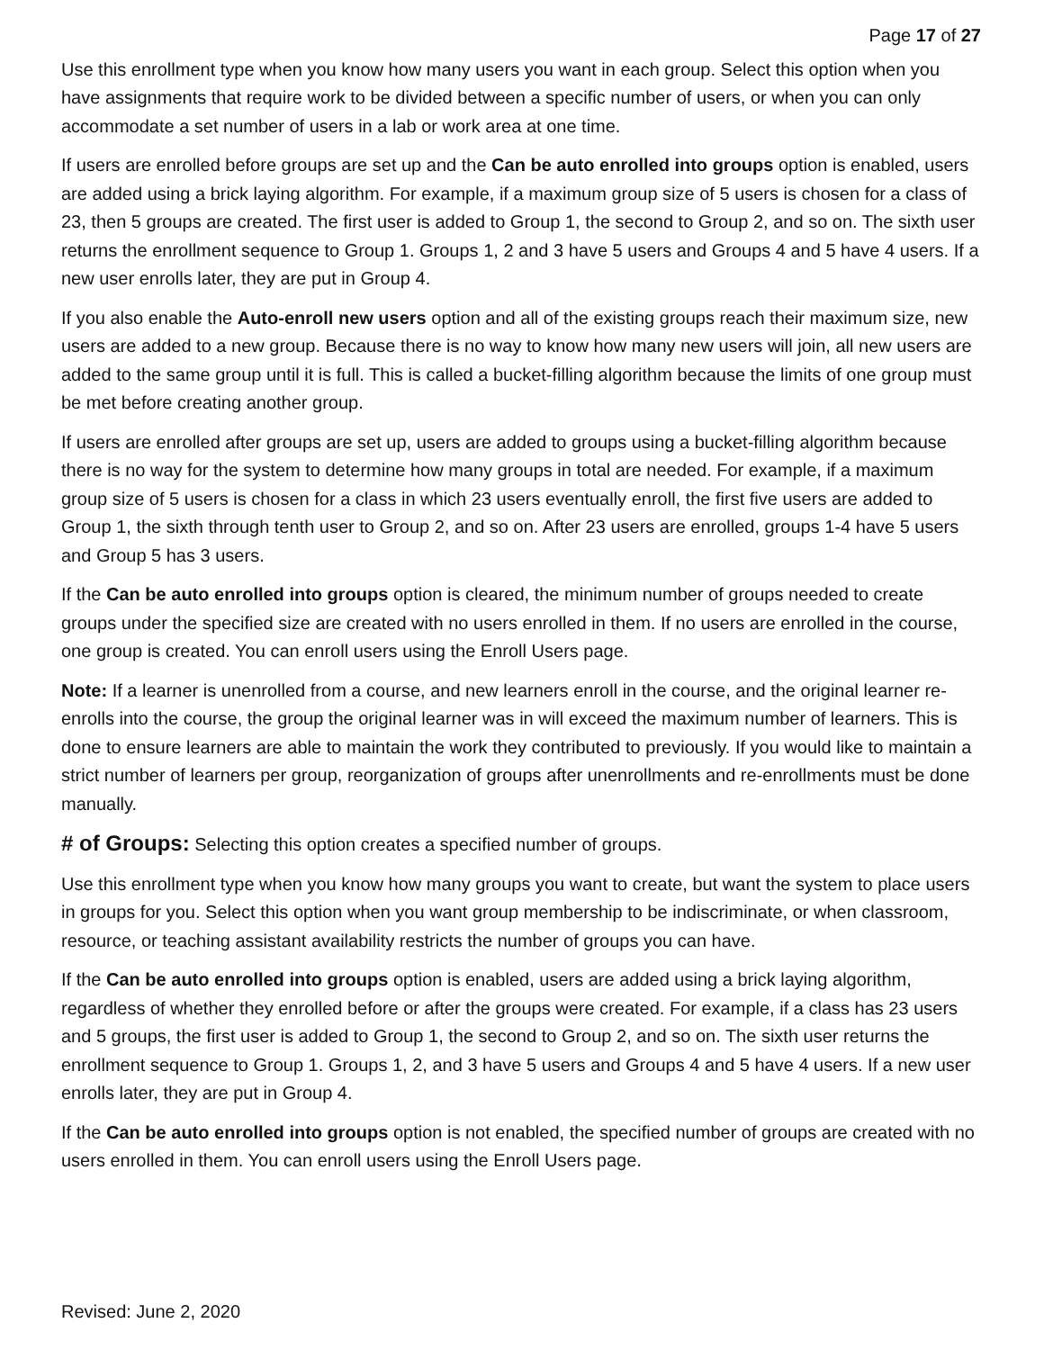Page 17 of 27
Use this enrollment type when you know how many users you want in each group. Select this option when you have assignments that require work to be divided between a specific number of users, or when you can only accommodate a set number of users in a lab or work area at one time.
If users are enrolled before groups are set up and the Can be auto enrolled into groups option is enabled, users are added using a brick laying algorithm. For example, if a maximum group size of 5 users is chosen for a class of 23, then 5 groups are created. The first user is added to Group 1, the second to Group 2, and so on. The sixth user returns the enrollment sequence to Group 1. Groups 1, 2 and 3 have 5 users and Groups 4 and 5 have 4 users. If a new user enrolls later, they are put in Group 4.
If you also enable the Auto-enroll new users option and all of the existing groups reach their maximum size, new users are added to a new group. Because there is no way to know how many new users will join, all new users are added to the same group until it is full. This is called a bucket-filling algorithm because the limits of one group must be met before creating another group.
If users are enrolled after groups are set up, users are added to groups using a bucket-filling algorithm because there is no way for the system to determine how many groups in total are needed. For example, if a maximum group size of 5 users is chosen for a class in which 23 users eventually enroll, the first five users are added to Group 1, the sixth through tenth user to Group 2, and so on. After 23 users are enrolled, groups 1-4 have 5 users and Group 5 has 3 users.
If the Can be auto enrolled into groups option is cleared, the minimum number of groups needed to create groups under the specified size are created with no users enrolled in them. If no users are enrolled in the course, one group is created. You can enroll users using the Enroll Users page.
Note: If a learner is unenrolled from a course, and new learners enroll in the course, and the original learner re-enrolls into the course, the group the original learner was in will exceed the maximum number of learners. This is done to ensure learners are able to maintain the work they contributed to previously. If you would like to maintain a strict number of learners per group, reorganization of groups after unenrollments and re-enrollments must be done manually.
# of Groups: Selecting this option creates a specified number of groups.
Use this enrollment type when you know how many groups you want to create, but want the system to place users in groups for you. Select this option when you want group membership to be indiscriminate, or when classroom, resource, or teaching assistant availability restricts the number of groups you can have.
If the Can be auto enrolled into groups option is enabled, users are added using a brick laying algorithm, regardless of whether they enrolled before or after the groups were created. For example, if a class has 23 users and 5 groups, the first user is added to Group 1, the second to Group 2, and so on. The sixth user returns the enrollment sequence to Group 1. Groups 1, 2, and 3 have 5 users and Groups 4 and 5 have 4 users. If a new user enrolls later, they are put in Group 4.
If the Can be auto enrolled into groups option is not enabled, the specified number of groups are created with no users enrolled in them. You can enroll users using the Enroll Users page.
Revised: June 2, 2020